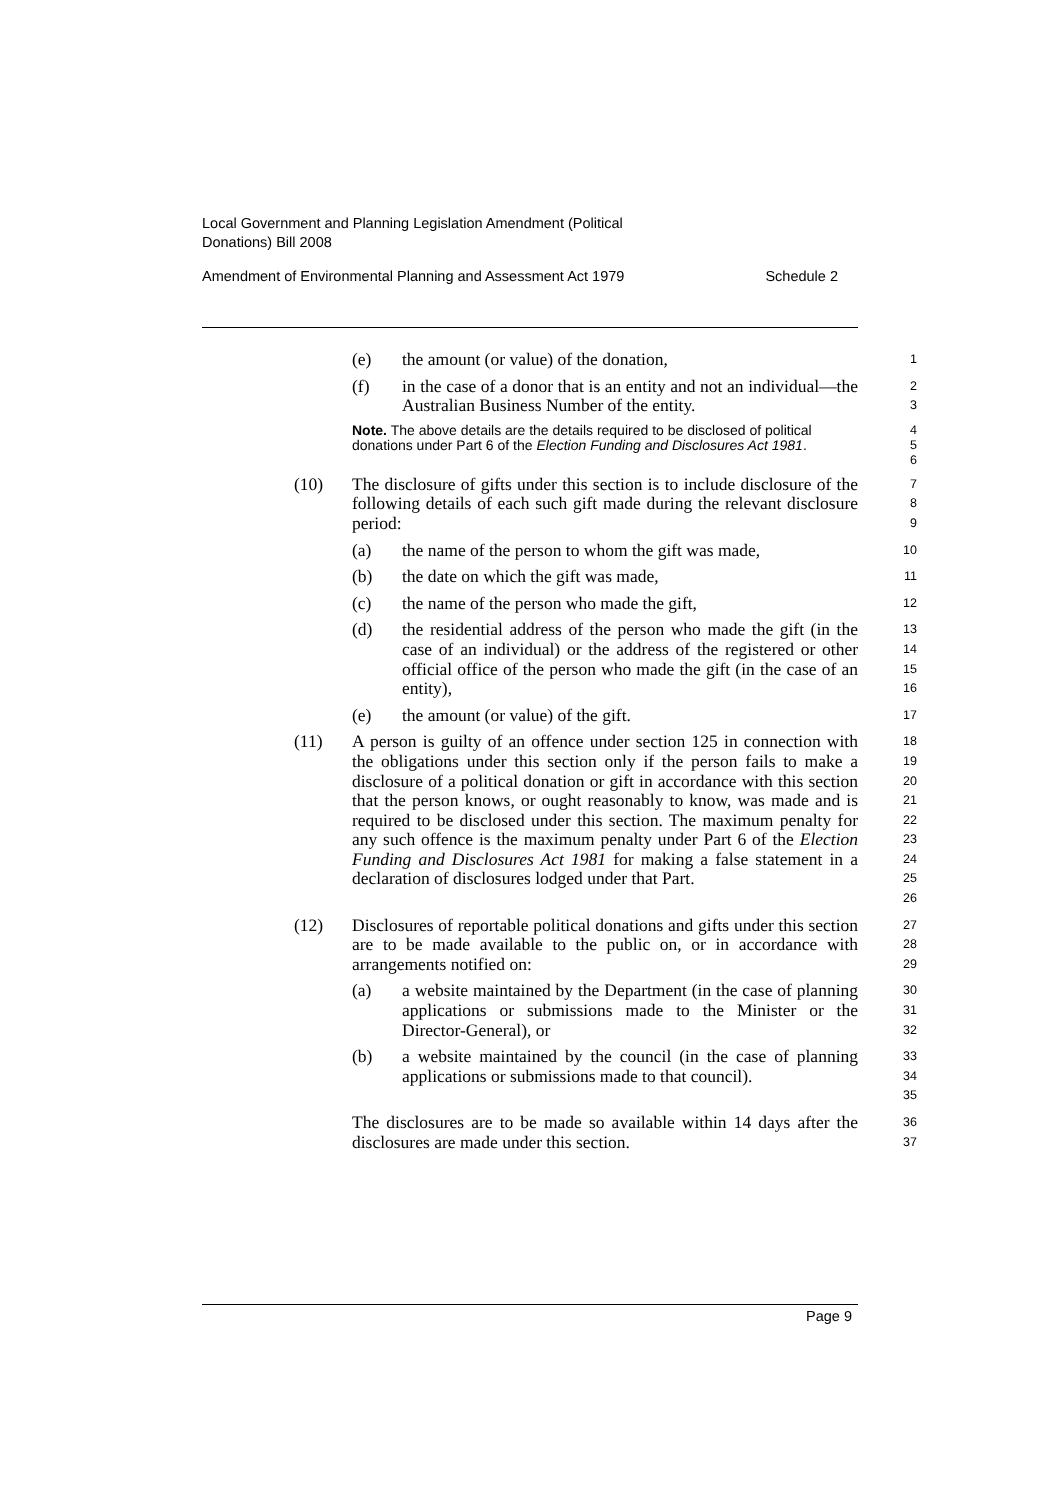Local Government and Planning Legislation Amendment (Political
Donations) Bill 2008
Amendment of Environmental Planning and Assessment Act 1979 Schedule 2
(e) the amount (or value) of the donation,
1
(f) in the case of a donor that is an entity and not an individual—the Australian Business Number of the entity.
2
3
Note. The above details are the details required to be disclosed of political donations under Part 6 of the Election Funding and Disclosures Act 1981.
4
5
6
(10) The disclosure of gifts under this section is to include disclosure of the following details of each such gift made during the relevant disclosure period:
7
8
9
(a) the name of the person to whom the gift was made,
10
(b) the date on which the gift was made,
11
(c) the name of the person who made the gift,
12
(d) the residential address of the person who made the gift (in the case of an individual) or the address of the registered or other official office of the person who made the gift (in the case of an entity),
13
14
15
16
(e) the amount (or value) of the gift.
17
(11) A person is guilty of an offence under section 125 in connection with the obligations under this section only if the person fails to make a disclosure of a political donation or gift in accordance with this section that the person knows, or ought reasonably to know, was made and is required to be disclosed under this section. The maximum penalty for any such offence is the maximum penalty under Part 6 of the Election Funding and Disclosures Act 1981 for making a false statement in a declaration of disclosures lodged under that Part.
18
19
20
21
22
23
24
25
26
(12) Disclosures of reportable political donations and gifts under this section are to be made available to the public on, or in accordance with arrangements notified on:
27
28
29
(a) a website maintained by the Department (in the case of planning applications or submissions made to the Minister or the Director-General), or
30
31
32
(b) a website maintained by the council (in the case of planning applications or submissions made to that council).
33
34
35
The disclosures are to be made so available within 14 days after the disclosures are made under this section.
36
37
Page 9